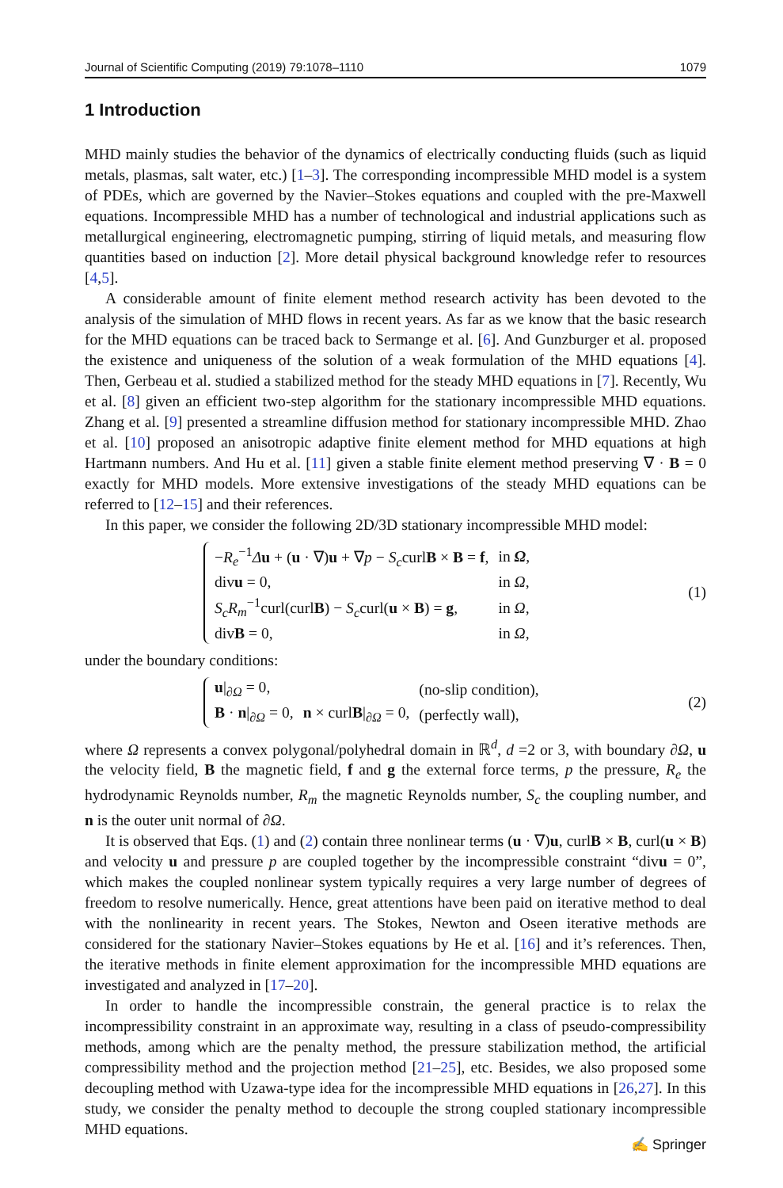Journal of Scientific Computing (2019) 79:1078–1110 1079
1 Introduction
MHD mainly studies the behavior of the dynamics of electrically conducting fluids (such as liquid metals, plasmas, salt water, etc.) [1–3]. The corresponding incompressible MHD model is a system of PDEs, which are governed by the Navier–Stokes equations and coupled with the pre-Maxwell equations. Incompressible MHD has a number of technological and industrial applications such as metallurgical engineering, electromagnetic pumping, stirring of liquid metals, and measuring flow quantities based on induction [2]. More detail physical background knowledge refer to resources [4,5].
A considerable amount of finite element method research activity has been devoted to the analysis of the simulation of MHD flows in recent years. As far as we know that the basic research for the MHD equations can be traced back to Sermange et al. [6]. And Gunzburger et al. proposed the existence and uniqueness of the solution of a weak formulation of the MHD equations [4]. Then, Gerbeau et al. studied a stabilized method for the steady MHD equations in [7]. Recently, Wu et al. [8] given an efficient two-step algorithm for the stationary incompressible MHD equations. Zhang et al. [9] presented a streamline diffusion method for stationary incompressible MHD. Zhao et al. [10] proposed an anisotropic adaptive finite element method for MHD equations at high Hartmann numbers. And Hu et al. [11] given a stable finite element method preserving ∇ · B = 0 exactly for MHD models. More extensive investigations of the steady MHD equations can be referred to [12–15] and their references.
In this paper, we consider the following 2D/3D stationary incompressible MHD model:
| − R<sub>e</sub><sup>−1</sup> Δ u + ( u · ∇) u + ∇ p − S<sub>c</sub> curl B × B = f , | in Ω , |
| div u = 0, | in Ω , |
| S<sub>c</sub>R<sub>m</sub><sup>−1</sup>curl(curl B ) − S<sub>c</sub> curl( u × B ) = g , | in Ω , |
| div B = 0, | in Ω , |
(1)
under the boundary conditions:
| u /<sub>∂Ω</sub> = 0, | | (no-slip condition), |
| B · n /<sub>∂Ω</sub> = 0, | n × curl B /<sub>∂Ω</sub> = 0, | (perfectly wall), |
(2)
where Ω represents a convex polygonal/polyhedral domain in ℝ<sup>d</sup>, d =2 or 3, with boundary ∂Ω, u the velocity field, B the magnetic field, f and g the external force terms, p the pressure, R<sub>e</sub> the hydrodynamic Reynolds number, R<sub>m</sub> the magnetic Reynolds number, S<sub>c</sub> the coupling number, and n is the outer unit normal of ∂Ω.
It is observed that Eqs. (1) and (2) contain three nonlinear terms (u · ∇)u, curlB × B, curl(u × B) and velocity u and pressure p are coupled together by the incompressible constraint “divu = 0”, which makes the coupled nonlinear system typically requires a very large number of degrees of freedom to resolve numerically. Hence, great attentions have been paid on iterative method to deal with the nonlinearity in recent years. The Stokes, Newton and Oseen iterative methods are considered for the stationary Navier–Stokes equations by He et al. [16] and it’s references. Then, the iterative methods in finite element approximation for the incompressible MHD equations are investigated and analyzed in [17–20].
In order to handle the incompressible constrain, the general practice is to relax the incompressibility constraint in an approximate way, resulting in a class of pseudo-compressibility methods, among which are the penalty method, the pressure stabilization method, the artificial compressibility method and the projection method [21–25], etc. Besides, we also proposed some decoupling method with Uzawa-type idea for the incompressible MHD equations in [26,27]. In this study, we consider the penalty method to decouple the strong coupled stationary incompressible MHD equations.
✍ Springer